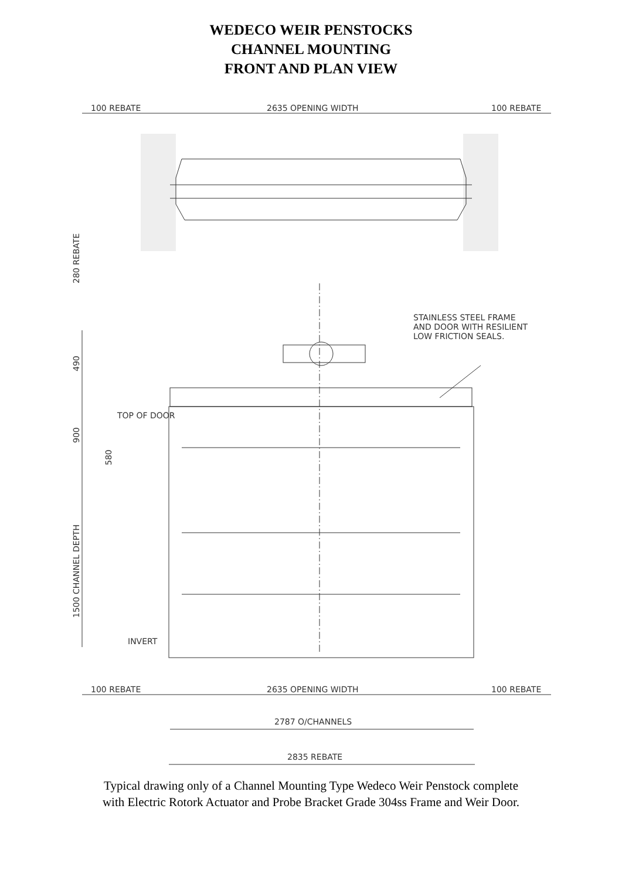WEDECO WEIR PENSTOCKS
CHANNEL MOUNTING
FRONT AND PLAN VIEW
100 REBATE
2635 OPENING WIDTH
100 REBATE
280 REBATE
STAINLESS STEEL FRAME
AND DOOR WITH RESILIENT
LOW FRICTION SEALS.
490
900
580
1500 CHANNEL DEPTH
TOP OF DOOR
INVERT
100 REBATE
2635 OPENING WIDTH
100 REBATE
2787 O/CHANNELS
2835 REBATE
Typical drawing only of a Channel Mounting Type Wedeco Weir Penstock complete
with Electric Rotork Actuator and Probe Bracket Grade 304ss Frame and Weir Door.